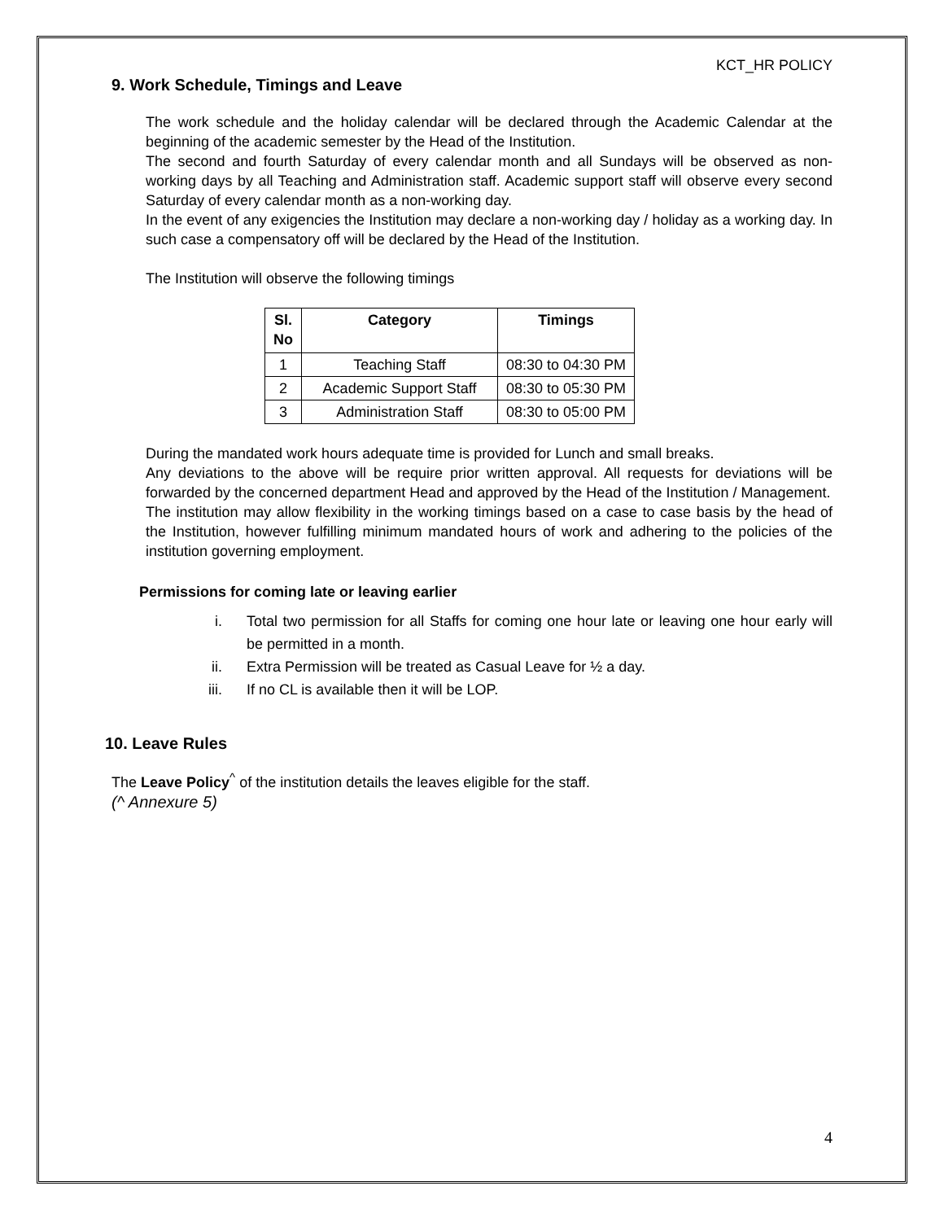KCT_HR POLICY
9. Work Schedule, Timings and Leave
The work schedule and the holiday calendar will be declared through the Academic Calendar at the beginning of the academic semester by the Head of the Institution.
The second and fourth Saturday of every calendar month and all Sundays will be observed as non-working days by all Teaching and Administration staff. Academic support staff will observe every second Saturday of every calendar month as a non-working day.
In the event of any exigencies the Institution may declare a non-working day / holiday as a working day. In such case a compensatory off will be declared by the Head of the Institution.
The Institution will observe the following timings
| Sl. No | Category | Timings |
| --- | --- | --- |
| 1 | Teaching Staff | 08:30 to 04:30 PM |
| 2 | Academic Support Staff | 08:30 to 05:30 PM |
| 3 | Administration Staff | 08:30 to 05:00 PM |
During the mandated work hours adequate time is provided for Lunch and small breaks.
Any deviations to the above will be require prior written approval. All requests for deviations will be forwarded by the concerned department Head and approved by the Head of the Institution / Management.
The institution may allow flexibility in the working timings based on a case to case basis by the head of the Institution, however fulfilling minimum mandated hours of work and adhering to the policies of the institution governing employment.
Permissions for coming late or leaving earlier
i. Total two permission for all Staffs for coming one hour late or leaving one hour early will be permitted in a month.
ii. Extra Permission will be treated as Casual Leave for ½ a day.
iii. If no CL is available then it will be LOP.
10. Leave Rules
The Leave Policy<sup>^</sup> of the institution details the leaves eligible for the staff.
(^ Annexure 5)
4